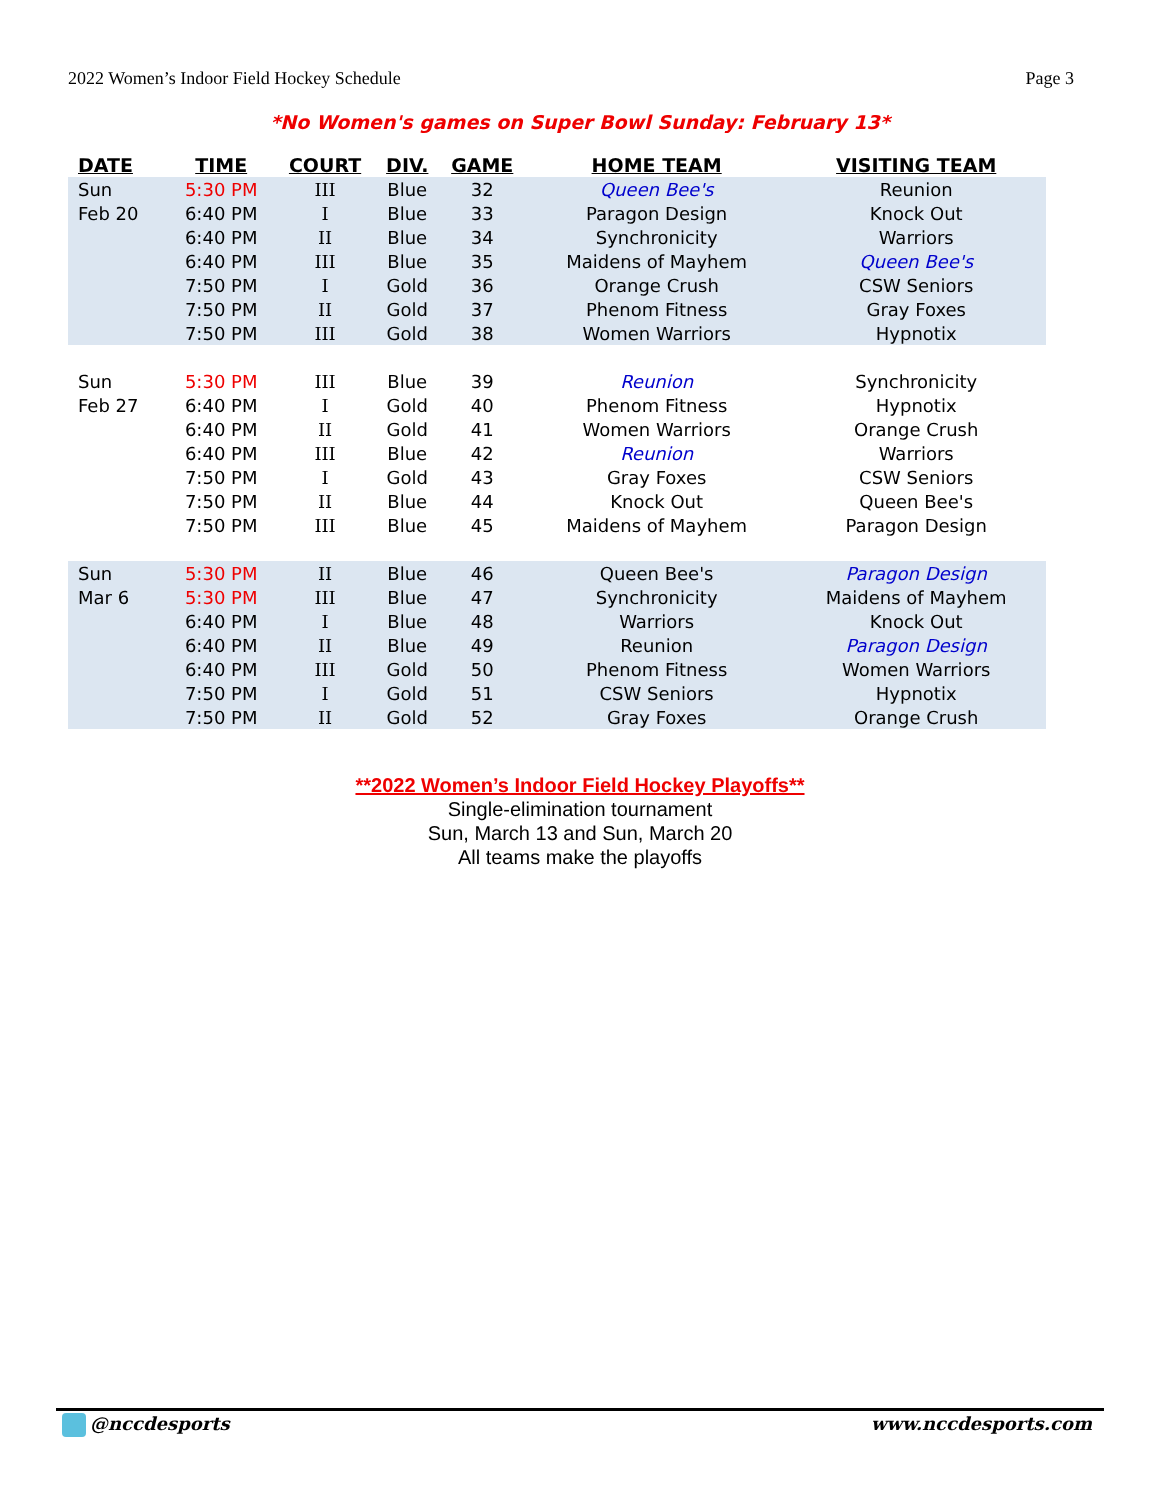2022 Women’s Indoor Field Hockey Schedule Page 3
*No Women's games on Super Bowl Sunday: February 13*
| DATE | TIME | COURT | DIV. | GAME | HOME TEAM | VISITING TEAM |
| --- | --- | --- | --- | --- | --- | --- |
| Sun | 5:30 PM | III | Blue | 32 | Queen Bee's | Reunion |
| Feb 20 | 6:40 PM | I | Blue | 33 | Paragon Design | Knock Out |
| | 6:40 PM | II | Blue | 34 | Synchronicity | Warriors |
| | 6:40 PM | III | Blue | 35 | Maidens of Mayhem | Queen Bee's |
| | 7:50 PM | I | Gold | 36 | Orange Crush | CSW Seniors |
| | 7:50 PM | II | Gold | 37 | Phenom Fitness | Gray Foxes |
| | 7:50 PM | III | Gold | 38 | Women Warriors | Hypnotix |
| Sun | 5:30 PM | III | Blue | 39 | Reunion | Synchronicity |
| Feb 27 | 6:40 PM | I | Gold | 40 | Phenom Fitness | Hypnotix |
| | 6:40 PM | II | Gold | 41 | Women Warriors | Orange Crush |
| | 6:40 PM | III | Blue | 42 | Reunion | Warriors |
| | 7:50 PM | I | Gold | 43 | Gray Foxes | CSW Seniors |
| | 7:50 PM | II | Blue | 44 | Knock Out | Queen Bee's |
| | 7:50 PM | III | Blue | 45 | Maidens of Mayhem | Paragon Design |
| Sun | 5:30 PM | II | Blue | 46 | Queen Bee's | Paragon Design |
| Mar 6 | 5:30 PM | III | Blue | 47 | Synchronicity | Maidens of Mayhem |
| | 6:40 PM | I | Blue | 48 | Warriors | Knock Out |
| | 6:40 PM | II | Blue | 49 | Reunion | Paragon Design |
| | 6:40 PM | III | Gold | 50 | Phenom Fitness | Women Warriors |
| | 7:50 PM | I | Gold | 51 | CSW Seniors | Hypnotix |
| | 7:50 PM | II | Gold | 52 | Gray Foxes | Orange Crush |
**2022 Women’s Indoor Field Hockey Playoffs**
Single-elimination tournament
Sun, March 13 and Sun, March 20
All teams make the playoffs
@nccdesports www.nccdesports.com